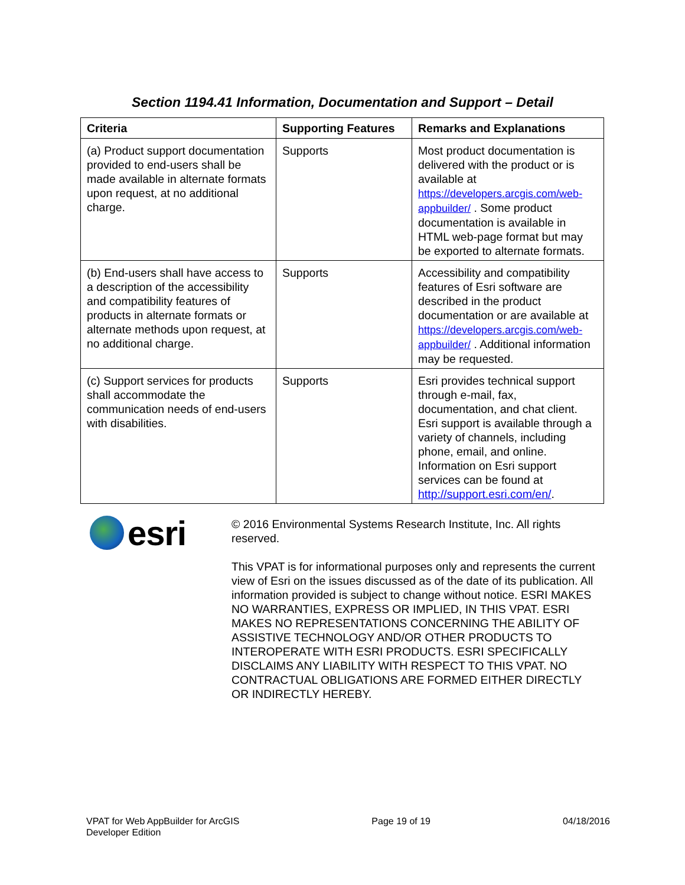Section 1194.41 Information, Documentation and Support – Detail
| Criteria | Supporting Features | Remarks and Explanations |
| --- | --- | --- |
| (a) Product support documentation provided to end-users shall be made available in alternate formats upon request, at no additional charge. | Supports | Most product documentation is delivered with the product or is available at https://developers.arcgis.com/web-appbuilder/ . Some product documentation is available in HTML web-page format but may be exported to alternate formats. |
| (b) End-users shall have access to a description of the accessibility and compatibility features of products in alternate formats or alternate methods upon request, at no additional charge. | Supports | Accessibility and compatibility features of Esri software are described in the product documentation or are available at https://developers.arcgis.com/web-appbuilder/ . Additional information may be requested. |
| (c) Support services for products shall accommodate the communication needs of end-users with disabilities. | Supports | Esri provides technical support through e-mail, fax, documentation, and chat client. Esri support is available through a variety of channels, including phone, email, and online. Information on Esri support services can be found at http://support.esri.com/en/ . |
esri
© 2016 Environmental Systems Research Institute, Inc. All rights reserved.
This VPAT is for informational purposes only and represents the current view of Esri on the issues discussed as of the date of its publication. All information provided is subject to change without notice. ESRI MAKES NO WARRANTIES, EXPRESS OR IMPLIED, IN THIS VPAT. ESRI MAKES NO REPRESENTATIONS CONCERNING THE ABILITY OF ASSISTIVE TECHNOLOGY AND/OR OTHER PRODUCTS TO INTEROPERATE WITH ESRI PRODUCTS. ESRI SPECIFICALLY DISCLAIMS ANY LIABILITY WITH RESPECT TO THIS VPAT. NO CONTRACTUAL OBLIGATIONS ARE FORMED EITHER DIRECTLY OR INDIRECTLY HEREBY.
VPAT for Web AppBuilder for ArcGIS
Developer Edition
Page 19 of 19 04/18/2016